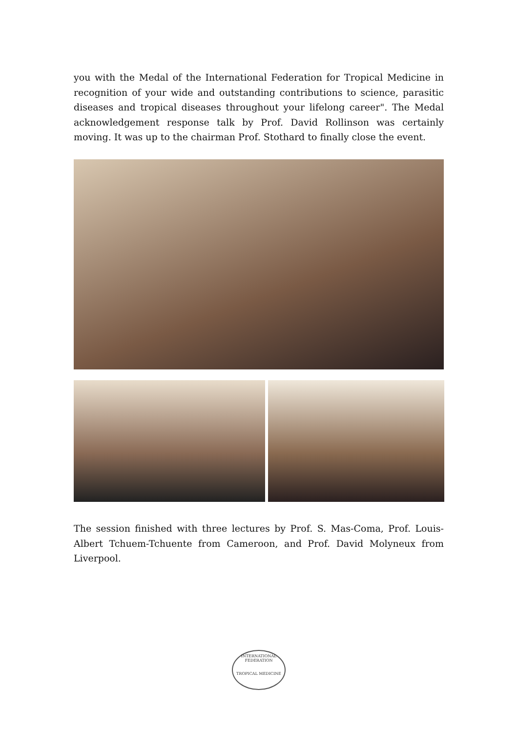you with the Medal of the International Federation for Tropical Medicine in recognition of your wide and outstanding contributions to science, parasitic diseases and tropical diseases throughout your lifelong career". The Medal acknowledgement response talk by Prof. David Rollinson was certainly moving. It was up to the chairman Prof. Stothard to finally close the event.
The session finished with three lectures by Prof. S. Mas-Coma, Prof. Louis-Albert Tchuem-Tchuente from Cameroon, and Prof. David Molyneux from Liverpool.
INTERNATIONAL FEDERATION
TROPICAL MEDICINE